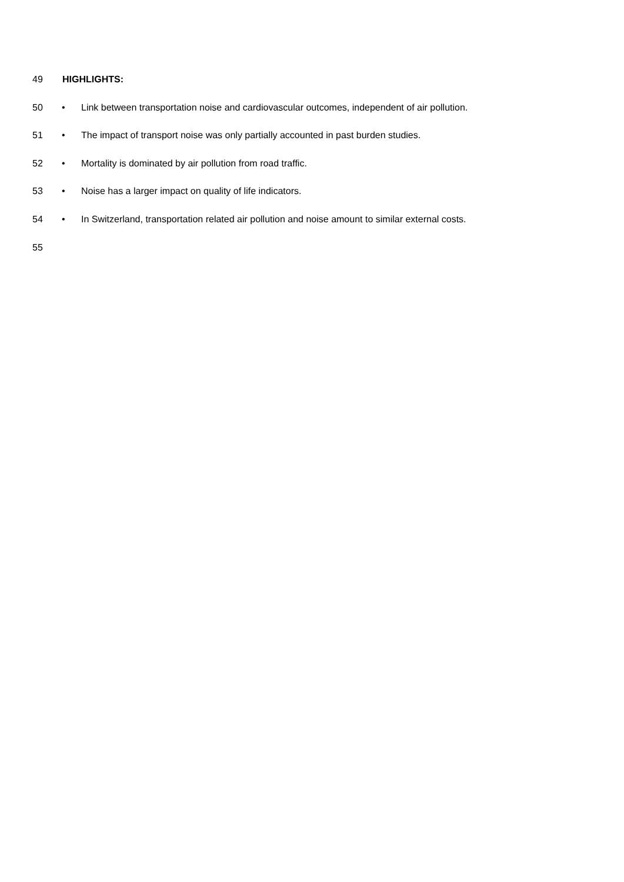49 HIGHLIGHTS:
50 • Link between transportation noise and cardiovascular outcomes, independent of air pollution.
51 • The impact of transport noise was only partially accounted in past burden studies.
52 • Mortality is dominated by air pollution from road traffic.
53 • Noise has a larger impact on quality of life indicators.
54 • In Switzerland, transportation related air pollution and noise amount to similar external costs.
55